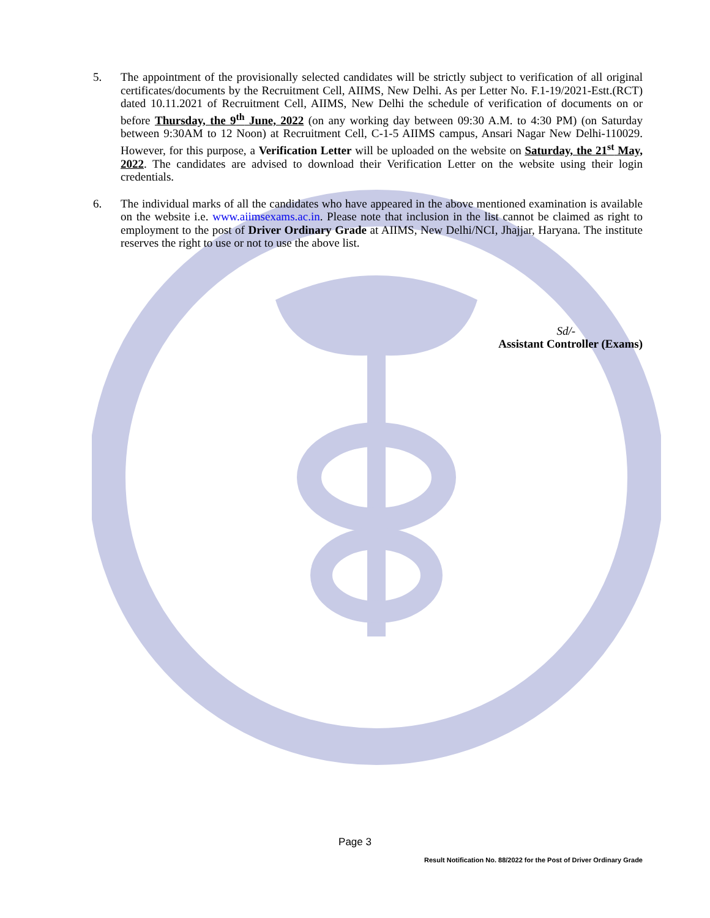5. The appointment of the provisionally selected candidates will be strictly subject to verification of all original certificates/documents by the Recruitment Cell, AIIMS, New Delhi. As per Letter No. F.1-19/2021-Estt.(RCT) dated 10.11.2021 of Recruitment Cell, AIIMS, New Delhi the schedule of verification of documents on or before Thursday, the 9<sup>th</sup> June, 2022 (on any working day between 09:30 A.M. to 4:30 PM) (on Saturday between 9:30AM to 12 Noon) at Recruitment Cell, C-1-5 AIIMS campus, Ansari Nagar New Delhi-110029. However, for this purpose, a Verification Letter will be uploaded on the website on Saturday, the 21<sup>st</sup> May, 2022. The candidates are advised to download their Verification Letter on the website using their login credentials.
6. The individual marks of all the candidates who have appeared in the above mentioned examination is available on the website i.e. www.aiimsexams.ac.in. Please note that inclusion in the list cannot be claimed as right to employment to the post of Driver Ordinary Grade at AIIMS, New Delhi/NCI, Jhajjar, Haryana. The institute reserves the right to use or not to use the above list.
Sd/-
Assistant Controller (Exams)
Page 3
Result Notification No. 88/2022 for the Post of Driver Ordinary Grade